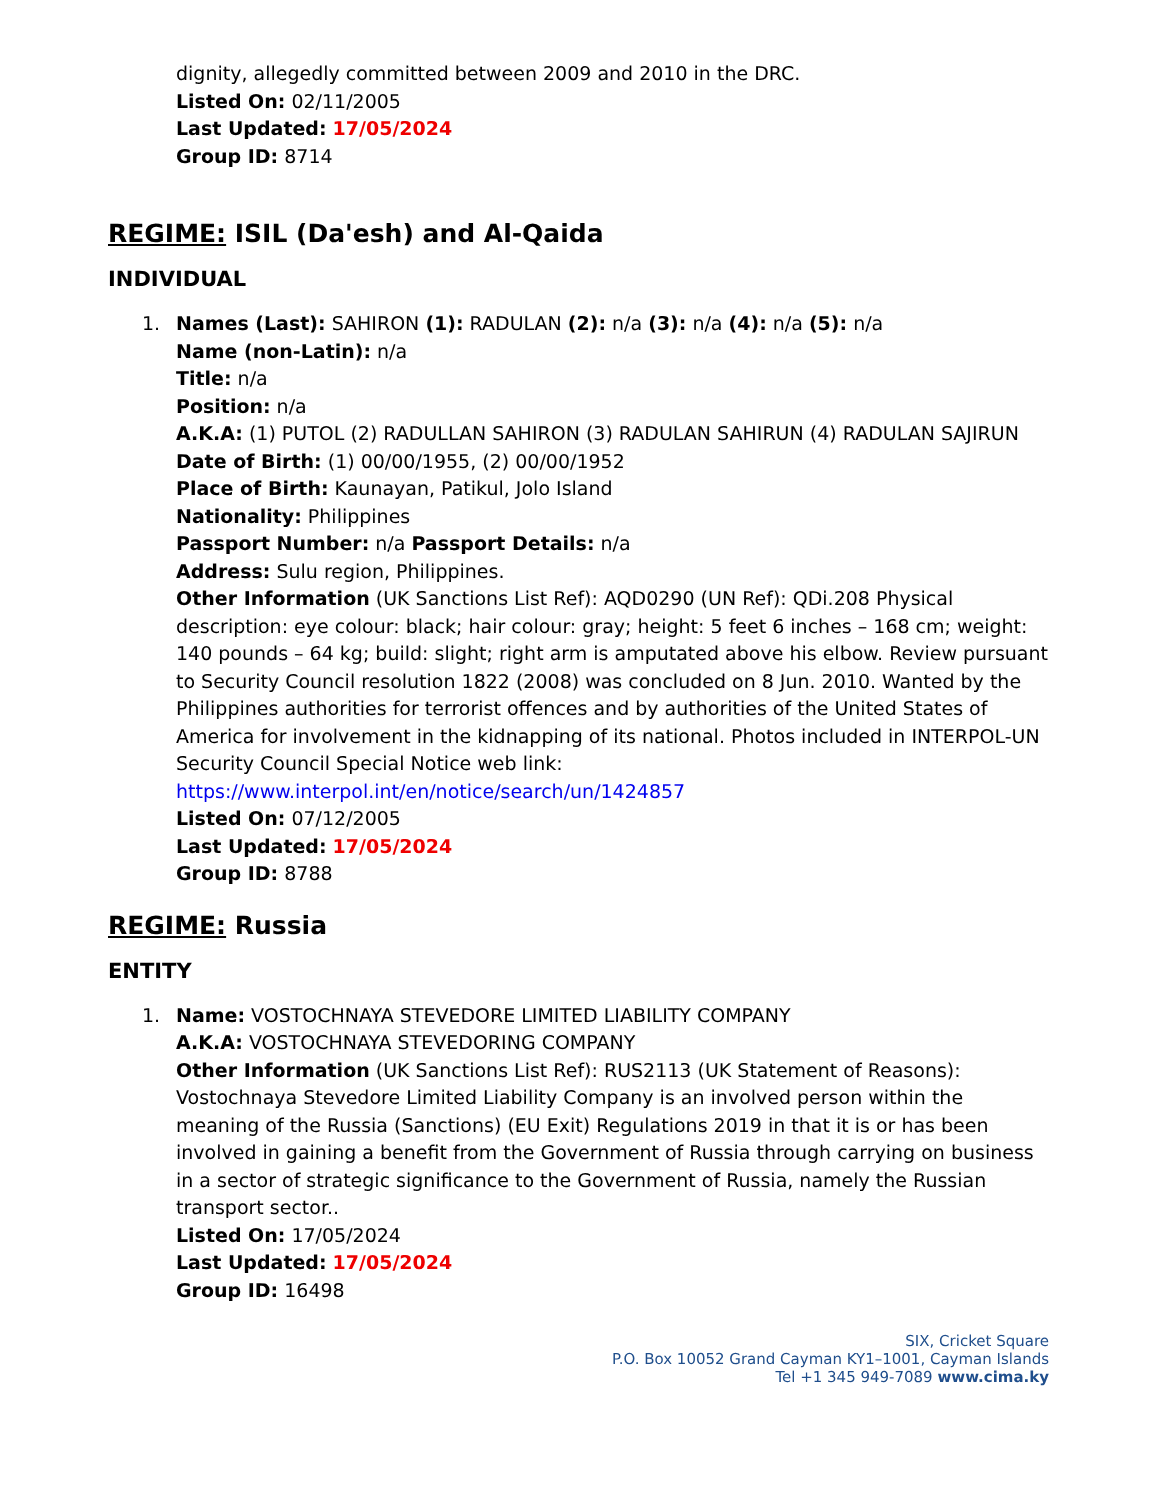dignity, allegedly committed between 2009 and 2010 in the DRC.
Listed On: 02/11/2005
Last Updated: 17/05/2024
Group ID: 8714
REGIME: ISIL (Da'esh) and Al-Qaida
INDIVIDUAL
1. Names (Last): SAHIRON (1): RADULAN (2): n/a (3): n/a (4): n/a (5): n/a
Name (non-Latin): n/a
Title: n/a
Position: n/a
A.K.A: (1) PUTOL (2) RADULLAN SAHIRON (3) RADULAN SAHIRUN (4) RADULAN SAJIRUN
Date of Birth: (1) 00/00/1955, (2) 00/00/1952
Place of Birth: Kaunayan, Patikul, Jolo Island
Nationality: Philippines
Passport Number: n/a Passport Details: n/a
Address: Sulu region, Philippines.
Other Information (UK Sanctions List Ref): AQD0290 (UN Ref): QDi.208 Physical description: eye colour: black; hair colour: gray; height: 5 feet 6 inches – 168 cm; weight: 140 pounds – 64 kg; build: slight; right arm is amputated above his elbow. Review pursuant to Security Council resolution 1822 (2008) was concluded on 8 Jun. 2010. Wanted by the Philippines authorities for terrorist offences and by authorities of the United States of America for involvement in the kidnapping of its national. Photos included in INTERPOL-UN Security Council Special Notice web link: https://www.interpol.int/en/notice/search/un/1424857
Listed On: 07/12/2005
Last Updated: 17/05/2024
Group ID: 8788
REGIME: Russia
ENTITY
1. Name: VOSTOCHNAYA STEVEDORE LIMITED LIABILITY COMPANY
A.K.A: VOSTOCHNAYA STEVEDORING COMPANY
Other Information (UK Sanctions List Ref): RUS2113 (UK Statement of Reasons): Vostochnaya Stevedore Limited Liability Company is an involved person within the meaning of the Russia (Sanctions) (EU Exit) Regulations 2019 in that it is or has been involved in gaining a benefit from the Government of Russia through carrying on business in a sector of strategic significance to the Government of Russia, namely the Russian transport sector..
Listed On: 17/05/2024
Last Updated: 17/05/2024
Group ID: 16498
SIX, Cricket Square
P.O. Box 10052 Grand Cayman KY1–1001, Cayman Islands
Tel +1 345 949-7089 www.cima.ky